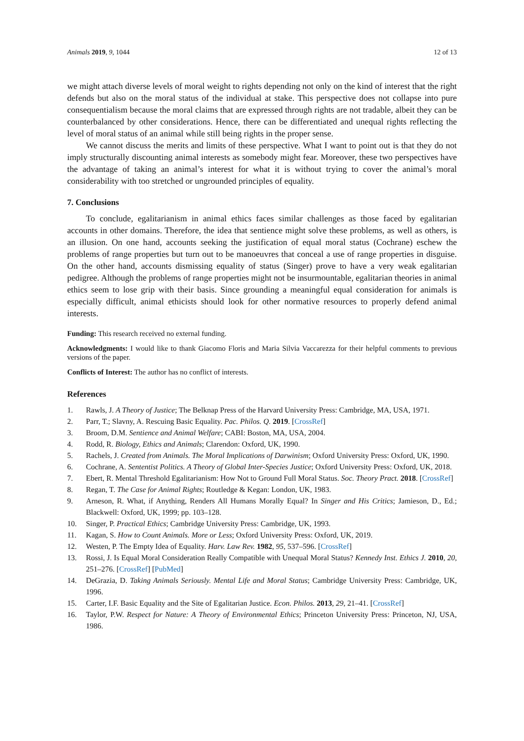Animals 2019, 9, 1044 12 of 13
we might attach diverse levels of moral weight to rights depending not only on the kind of interest that the right defends but also on the moral status of the individual at stake. This perspective does not collapse into pure consequentialism because the moral claims that are expressed through rights are not tradable, albeit they can be counterbalanced by other considerations. Hence, there can be differentiated and unequal rights reflecting the level of moral status of an animal while still being rights in the proper sense.
We cannot discuss the merits and limits of these perspective. What I want to point out is that they do not imply structurally discounting animal interests as somebody might fear. Moreover, these two perspectives have the advantage of taking an animal’s interest for what it is without trying to cover the animal’s moral considerability with too stretched or ungrounded principles of equality.
7. Conclusions
To conclude, egalitarianism in animal ethics faces similar challenges as those faced by egalitarian accounts in other domains. Therefore, the idea that sentience might solve these problems, as well as others, is an illusion. On one hand, accounts seeking the justification of equal moral status (Cochrane) eschew the problems of range properties but turn out to be manoeuvres that conceal a use of range properties in disguise. On the other hand, accounts dismissing equality of status (Singer) prove to have a very weak egalitarian pedigree. Although the problems of range properties might not be insurmountable, egalitarian theories in animal ethics seem to lose grip with their basis. Since grounding a meaningful equal consideration for animals is especially difficult, animal ethicists should look for other normative resources to properly defend animal interests.
Funding: This research received no external funding.
Acknowledgments: I would like to thank Giacomo Floris and Maria Silvia Vaccarezza for their helpful comments to previous versions of the paper.
Conflicts of Interest: The author has no conflict of interests.
References
1. Rawls, J. A Theory of Justice; The Belknap Press of the Harvard University Press: Cambridge, MA, USA, 1971.
2. Parr, T.; Slavny, A. Rescuing Basic Equality. Pac. Philos. Q. 2019. [CrossRef]
3. Broom, D.M. Sentience and Animal Welfare; CABI: Boston, MA, USA, 2004.
4. Rodd, R. Biology, Ethics and Animals; Clarendon: Oxford, UK, 1990.
5. Rachels, J. Created from Animals. The Moral Implications of Darwinism; Oxford University Press: Oxford, UK, 1990.
6. Cochrane, A. Sententist Politics. A Theory of Global Inter-Species Justice; Oxford University Press: Oxford, UK, 2018.
7. Ebert, R. Mental Threshold Egalitarianism: How Not to Ground Full Moral Status. Soc. Theory Pract. 2018. [CrossRef]
8. Regan, T. The Case for Animal Rights; Routledge & Kegan: London, UK, 1983.
9. Arneson, R. What, if Anything, Renders All Humans Morally Equal? In Singer and His Critics; Jamieson, D., Ed.; Blackwell: Oxford, UK, 1999; pp. 103–128.
10. Singer, P. Practical Ethics; Cambridge University Press: Cambridge, UK, 1993.
11. Kagan, S. How to Count Animals. More or Less; Oxford University Press: Oxford, UK, 2019.
12. Westen, P. The Empty Idea of Equality. Harv. Law Rev. 1982, 95, 537–596. [CrossRef]
13. Rossi, J. Is Equal Moral Consideration Really Compatible with Unequal Moral Status? Kennedy Inst. Ethics J. 2010, 20, 251–276. [CrossRef] [PubMed]
14. DeGrazia, D. Taking Animals Seriously. Mental Life and Moral Status; Cambridge University Press: Cambridge, UK, 1996.
15. Carter, I.F. Basic Equality and the Site of Egalitarian Justice. Econ. Philos. 2013, 29, 21–41. [CrossRef]
16. Taylor, P.W. Respect for Nature: A Theory of Environmental Ethics; Princeton University Press: Princeton, NJ, USA, 1986.